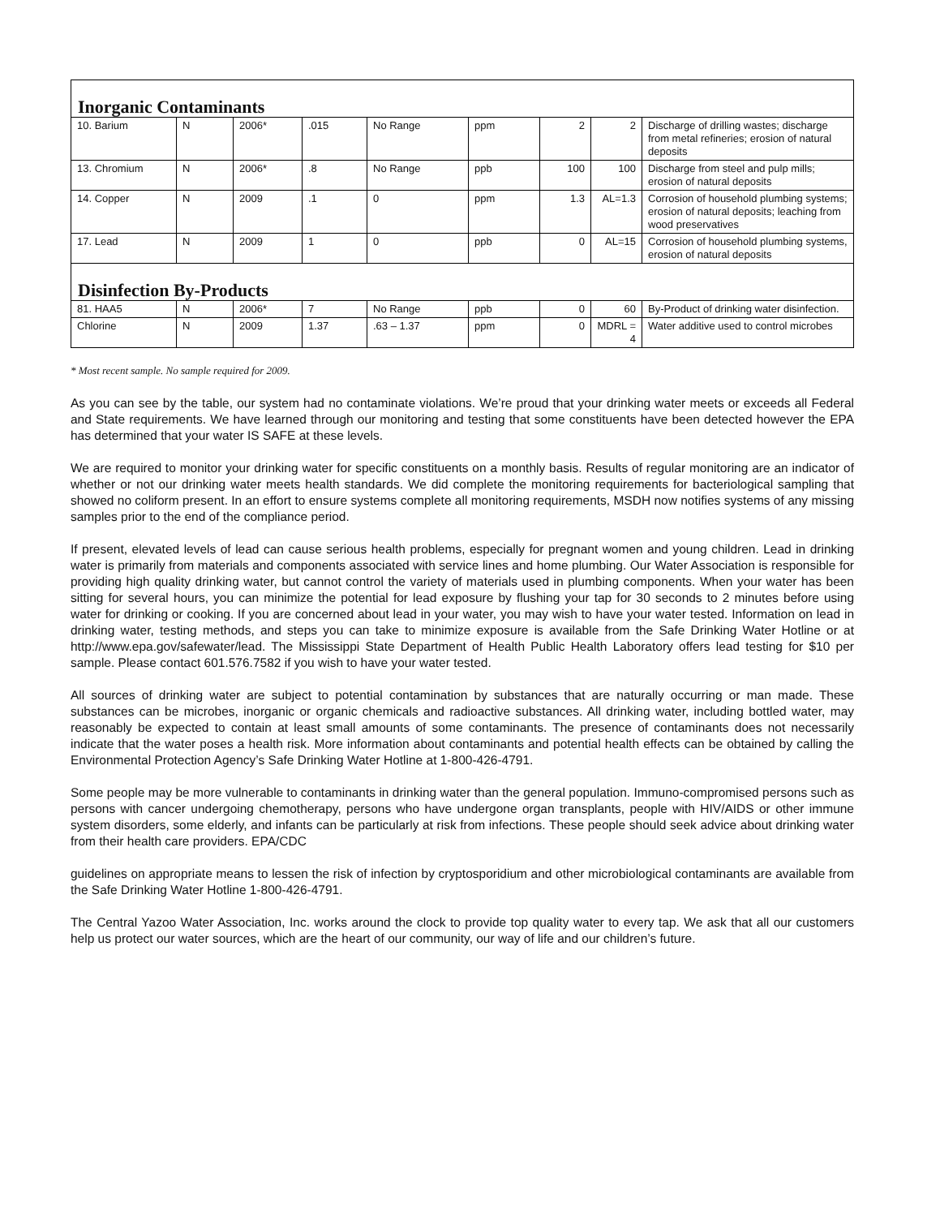| Inorganic Contaminants | | | | | | | | |
| 10. Barium | N | 2006* | .015 | No Range | ppm | 2 | 2 | Discharge of drilling wastes; discharge from metal refineries; erosion of natural deposits |
| 13. Chromium | N | 2006* | .8 | No Range | ppb | 100 | 100 | Discharge from steel and pulp mills; erosion of natural deposits |
| 14. Copper | N | 2009 | .1 | 0 | ppm | 1.3 | AL=1.3 | Corrosion of household plumbing systems; erosion of natural deposits; leaching from wood preservatives |
| 17. Lead | N | 2009 | 1 | 0 | ppb | 0 | AL=15 | Corrosion of household plumbing systems, erosion of natural deposits |
| Disinfection By-Products | | | | | | | | |
| 81. HAA5 | N | 2006* | 7 | No Range | ppb | 0 | 60 | By-Product of drinking water disinfection. |
| Chlorine | N | 2009 | 1.37 | .63 – 1.37 | ppm | 0 | MDRL = 4 | Water additive used to control microbes |
* Most recent sample. No sample required for 2009.
As you can see by the table, our system had no contaminate violations. We’re proud that your drinking water meets or exceeds all Federal and State requirements. We have learned through our monitoring and testing that some constituents have been detected however the EPA has determined that your water IS SAFE at these levels.
We are required to monitor your drinking water for specific constituents on a monthly basis. Results of regular monitoring are an indicator of whether or not our drinking water meets health standards. We did complete the monitoring requirements for bacteriological sampling that showed no coliform present. In an effort to ensure systems complete all monitoring requirements, MSDH now notifies systems of any missing samples prior to the end of the compliance period.
If present, elevated levels of lead can cause serious health problems, especially for pregnant women and young children. Lead in drinking water is primarily from materials and components associated with service lines and home plumbing. Our Water Association is responsible for providing high quality drinking water, but cannot control the variety of materials used in plumbing components. When your water has been sitting for several hours, you can minimize the potential for lead exposure by flushing your tap for 30 seconds to 2 minutes before using water for drinking or cooking. If you are concerned about lead in your water, you may wish to have your water tested. Information on lead in drinking water, testing methods, and steps you can take to minimize exposure is available from the Safe Drinking Water Hotline or at http://www.epa.gov/safewater/lead. The Mississippi State Department of Health Public Health Laboratory offers lead testing for $10 per sample. Please contact 601.576.7582 if you wish to have your water tested.
All sources of drinking water are subject to potential contamination by substances that are naturally occurring or man made. These substances can be microbes, inorganic or organic chemicals and radioactive substances. All drinking water, including bottled water, may reasonably be expected to contain at least small amounts of some contaminants. The presence of contaminants does not necessarily indicate that the water poses a health risk. More information about contaminants and potential health effects can be obtained by calling the Environmental Protection Agency’s Safe Drinking Water Hotline at 1-800-426-4791.
Some people may be more vulnerable to contaminants in drinking water than the general population. Immuno-compromised persons such as persons with cancer undergoing chemotherapy, persons who have undergone organ transplants, people with HIV/AIDS or other immune system disorders, some elderly, and infants can be particularly at risk from infections. These people should seek advice about drinking water from their health care providers. EPA/CDC
guidelines on appropriate means to lessen the risk of infection by cryptosporidium and other microbiological contaminants are available from the Safe Drinking Water Hotline 1-800-426-4791.
The Central Yazoo Water Association, Inc. works around the clock to provide top quality water to every tap. We ask that all our customers help us protect our water sources, which are the heart of our community, our way of life and our children’s future.